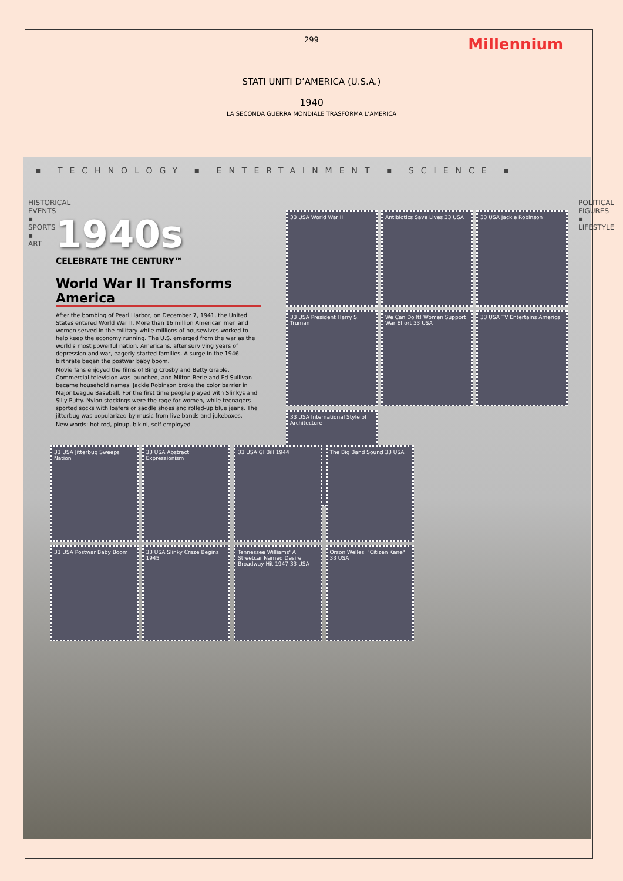299
Millennium
STATI UNITI D’AMERICA (U.S.A.)
1940
LA SECONDA GUERRA MONDIALE TRASFORMA L’AMERICA
▪ TECHNOLOGY ▪ ENTERTAINMENT ▪ SCIENCE ▪
HISTORICAL EVENTS ▪ SPORTS ▪ ART
1940s
CELEBRATE THE CENTURY™
World War II Transforms America
After the bombing of Pearl Harbor, on December 7, 1941, the United States entered World War II. More than 16 million American men and women served in the military while millions of housewives worked to help keep the economy running. The U.S. emerged from the war as the world's most powerful nation. Americans, after surviving years of depression and war, eagerly started families. A surge in the 1946 birthrate began the postwar baby boom.
Movie fans enjoyed the films of Bing Crosby and Betty Grable. Commercial television was launched, and Milton Berle and Ed Sullivan became household names. Jackie Robinson broke the color barrier in Major League Baseball. For the first time people played with Slinkys and Silly Putty. Nylon stockings were the rage for women, while teenagers sported socks with loafers or saddle shoes and rolled-up blue jeans. The jitterbug was popularized by music from live bands and jukeboxes.
New words: hot rod, pinup, bikini, self-employed
33 USA World War II
Antibiotics Save Lives 33 USA
33 USA Jackie Robinson
33 USA President Harry S. Truman
We Can Do It! Women Support War Effort 33 USA
33 USA TV Entertains America
33 USA International Style of Architecture
33 USA Jitterbug Sweeps Nation
33 USA Abstract Expressionism
33 USA GI Bill 1944
The Big Band Sound 33 USA
33 USA Postwar Baby Boom
33 USA Slinky Craze Begins 1945
Tennessee Williams' A Streetcar Named Desire Broadway Hit 1947 33 USA
Orson Welles' "Citizen Kane" 33 USA
POLITICAL FIGURES ▪ LIFESTYLE